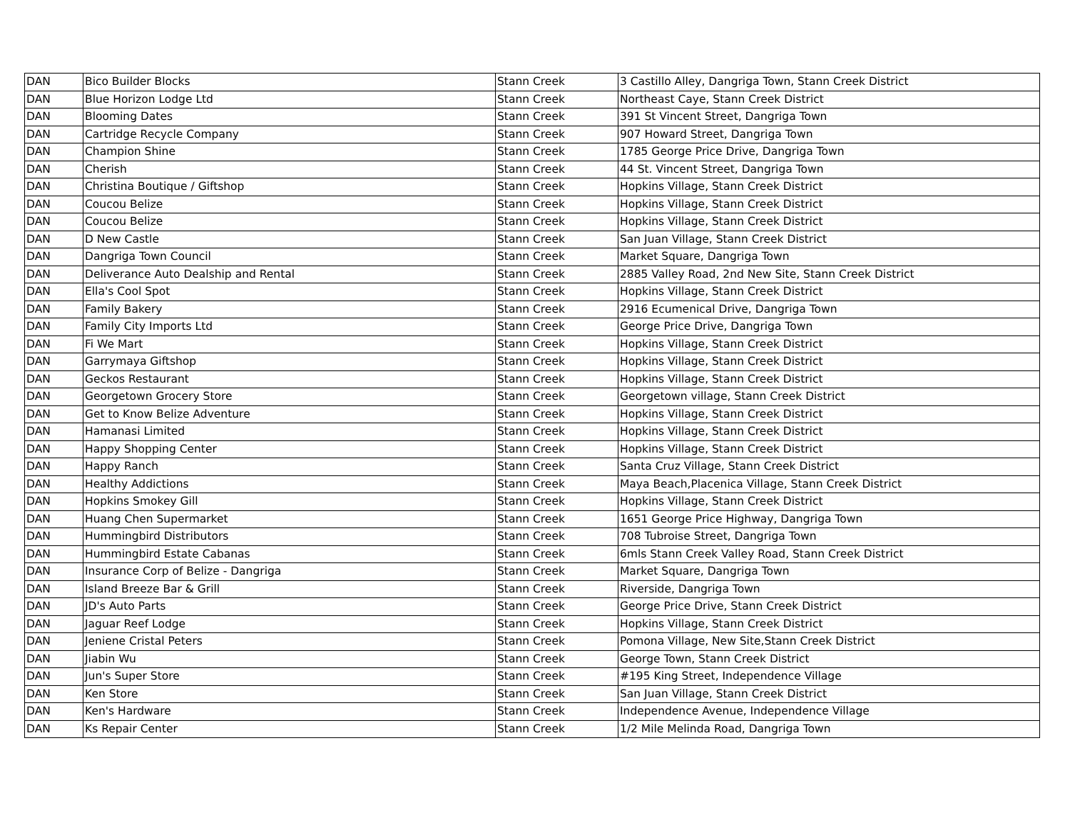| DAN | Bico Builder Blocks | Stann Creek | 3 Castillo Alley, Dangriga Town, Stann Creek District |
| DAN | Blue Horizon Lodge Ltd | Stann Creek | Northeast Caye, Stann Creek District |
| DAN | Blooming Dates | Stann Creek | 391 St Vincent Street, Dangriga Town |
| DAN | Cartridge Recycle Company | Stann Creek | 907 Howard Street, Dangriga Town |
| DAN | Champion Shine | Stann Creek | 1785 George Price Drive, Dangriga Town |
| DAN | Cherish | Stann Creek | 44 St. Vincent Street, Dangriga Town |
| DAN | Christina Boutique / Giftshop | Stann Creek | Hopkins Village, Stann Creek District |
| DAN | Coucou Belize | Stann Creek | Hopkins Village, Stann Creek District |
| DAN | Coucou Belize | Stann Creek | Hopkins Village, Stann Creek District |
| DAN | D New Castle | Stann Creek | San Juan Village, Stann Creek District |
| DAN | Dangriga Town Council | Stann Creek | Market Square, Dangriga Town |
| DAN | Deliverance Auto Dealship and Rental | Stann Creek | 2885 Valley Road, 2nd New Site, Stann Creek District |
| DAN | Ella's Cool Spot | Stann Creek | Hopkins Village, Stann Creek District |
| DAN | Family Bakery | Stann Creek | 2916 Ecumenical Drive, Dangriga Town |
| DAN | Family City Imports Ltd | Stann Creek | George Price Drive, Dangriga Town |
| DAN | Fi We Mart | Stann Creek | Hopkins Village, Stann Creek District |
| DAN | Garrymaya Giftshop | Stann Creek | Hopkins Village, Stann Creek District |
| DAN | Geckos Restaurant | Stann Creek | Hopkins Village, Stann Creek District |
| DAN | Georgetown Grocery Store | Stann Creek | Georgetown village, Stann Creek District |
| DAN | Get to Know Belize Adventure | Stann Creek | Hopkins Village, Stann Creek District |
| DAN | Hamanasi Limited | Stann Creek | Hopkins Village, Stann Creek District |
| DAN | Happy Shopping Center | Stann Creek | Hopkins Village, Stann Creek District |
| DAN | Happy Ranch | Stann Creek | Santa Cruz Village, Stann Creek District |
| DAN | Healthy Addictions | Stann Creek | Maya Beach,Placenica Village, Stann Creek District |
| DAN | Hopkins Smokey Gill | Stann Creek | Hopkins Village, Stann Creek District |
| DAN | Huang Chen Supermarket | Stann Creek | 1651 George Price Highway, Dangriga Town |
| DAN | Hummingbird Distributors | Stann Creek | 708 Tubroise Street, Dangriga Town |
| DAN | Hummingbird Estate Cabanas | Stann Creek | 6mls Stann Creek Valley Road, Stann Creek District |
| DAN | Insurance Corp of Belize - Dangriga | Stann Creek | Market Square, Dangriga Town |
| DAN | Island Breeze Bar & Grill | Stann Creek | Riverside, Dangriga Town |
| DAN | JD's Auto Parts | Stann Creek | George Price Drive, Stann Creek District |
| DAN | Jaguar Reef Lodge | Stann Creek | Hopkins Village, Stann Creek District |
| DAN | Jeniene Cristal Peters | Stann Creek | Pomona Village, New Site,Stann Creek District |
| DAN | Jiabin Wu | Stann Creek | George Town, Stann Creek District |
| DAN | Jun's Super Store | Stann Creek | #195 King Street, Independence Village |
| DAN | Ken Store | Stann Creek | San Juan Village, Stann Creek District |
| DAN | Ken's Hardware | Stann Creek | Independence Avenue, Independence Village |
| DAN | Ks Repair Center | Stann Creek | 1/2 Mile Melinda Road, Dangriga Town |